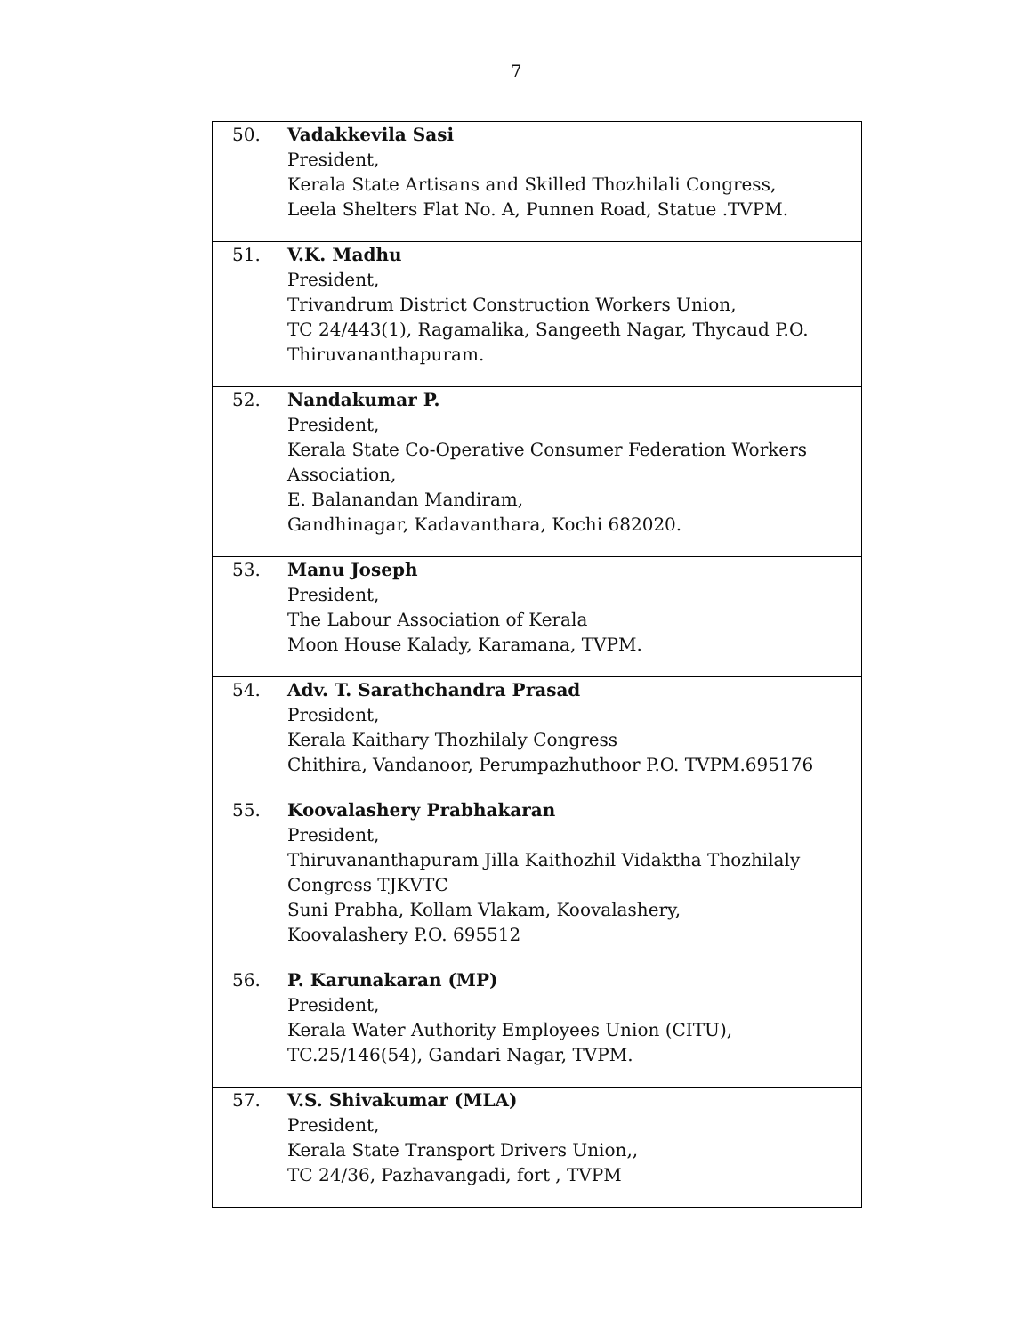7
| 50. | Vadakkevila Sasi President, Kerala State Artisans and Skilled Thozhilali Congress, Leela Shelters Flat No. A, Punnen Road, Statue .TVPM. |
| 51. | V.K. Madhu President, Trivandrum District Construction Workers Union, TC 24/443(1), Ragamalika, Sangeeth Nagar, Thycaud P.O. Thiruvananthapuram. |
| 52. | Nandakumar P. President, Kerala State Co-Operative Consumer Federation Workers Association, E. Balanandan Mandiram, Gandhinagar, Kadavanthara, Kochi 682020. |
| 53. | Manu Joseph President, The Labour Association of Kerala Moon House Kalady, Karamana, TVPM. |
| 54. | Adv. T. Sarathchandra Prasad President, Kerala Kaithary Thozhilaly Congress Chithira, Vandanoor, Perumpazhuthoor P.O. TVPM.695176 |
| 55. | Koovalashery Prabhakaran President, Thiruvananthapuram Jilla Kaithozhil Vidaktha Thozhilaly Congress TJKVTC Suni Prabha, Kollam Vlakam, Koovalashery, Koovalashery P.O. 695512 |
| 56. | P. Karunakaran (MP) President, Kerala Water Authority Employees Union (CITU), TC.25/146(54), Gandari Nagar, TVPM. |
| 57. | V.S. Shivakumar (MLA) President, Kerala State Transport Drivers Union,, TC 24/36, Pazhavangadi, fort , TVPM |